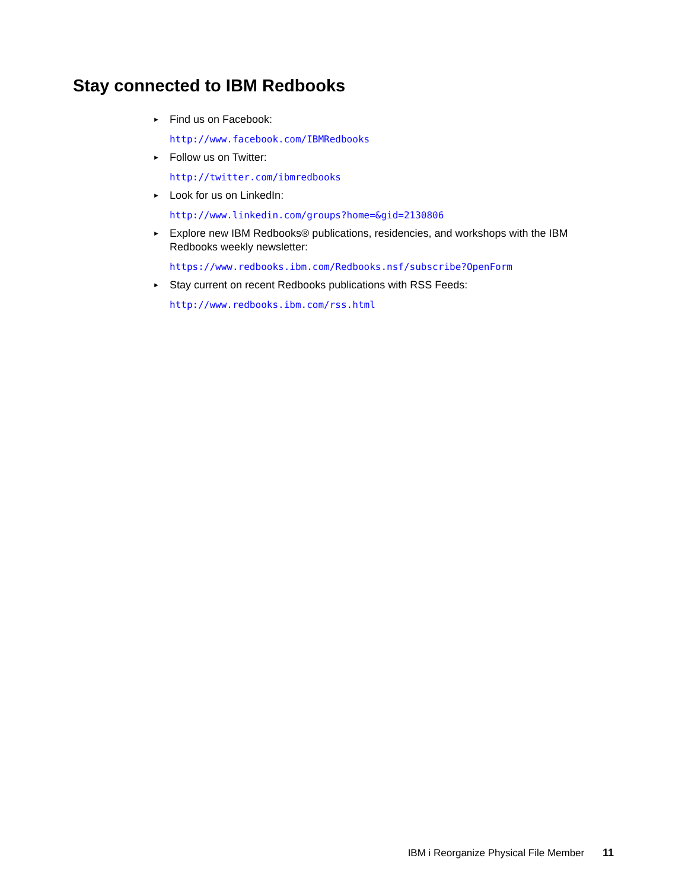Stay connected to IBM Redbooks
► Find us on Facebook:
http://www.facebook.com/IBMRedbooks
► Follow us on Twitter:
http://twitter.com/ibmredbooks
► Look for us on LinkedIn:
http://www.linkedin.com/groups?home=&gid=2130806
► Explore new IBM Redbooks® publications, residencies, and workshops with the IBM Redbooks weekly newsletter:
https://www.redbooks.ibm.com/Redbooks.nsf/subscribe?OpenForm
► Stay current on recent Redbooks publications with RSS Feeds:
http://www.redbooks.ibm.com/rss.html
IBM i Reorganize Physical File Member 11